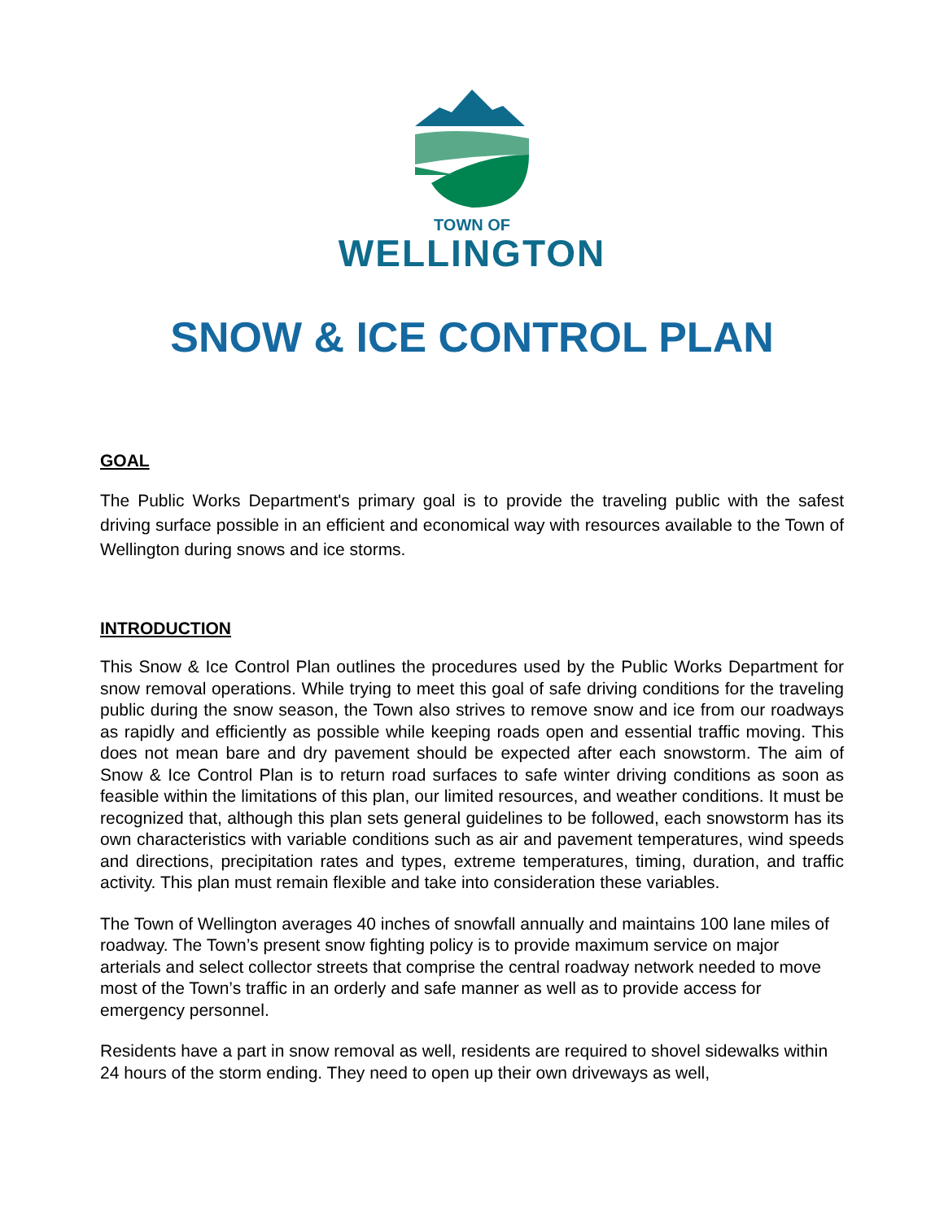TOWN OF
WELLINGTON
SNOW & ICE CONTROL PLAN
GOAL
The Public Works Department's primary goal is to provide the traveling public with the safest driving surface possible in an efficient and economical way with resources available to the Town of Wellington during snows and ice storms.
INTRODUCTION
This Snow & Ice Control Plan outlines the procedures used by the Public Works Department for snow removal operations. While trying to meet this goal of safe driving conditions for the traveling public during the snow season, the Town also strives to remove snow and ice from our roadways as rapidly and efficiently as possible while keeping roads open and essential traffic moving. This does not mean bare and dry pavement should be expected after each snowstorm. The aim of Snow & Ice Control Plan is to return road surfaces to safe winter driving conditions as soon as feasible within the limitations of this plan, our limited resources, and weather conditions. It must be recognized that, although this plan sets general guidelines to be followed, each snowstorm has its own characteristics with variable conditions such as air and pavement temperatures, wind speeds and directions, precipitation rates and types, extreme temperatures, timing, duration, and traffic activity. This plan must remain flexible and take into consideration these variables.
The Town of Wellington averages 40 inches of snowfall annually and maintains 100 lane miles of roadway. The Town’s present snow fighting policy is to provide maximum service on major arterials and select collector streets that comprise the central roadway network needed to move most of the Town’s traffic in an orderly and safe manner as well as to provide access for emergency personnel.
Residents have a part in snow removal as well, residents are required to shovel sidewalks within 24 hours of the storm ending. They need to open up their own driveways as well,